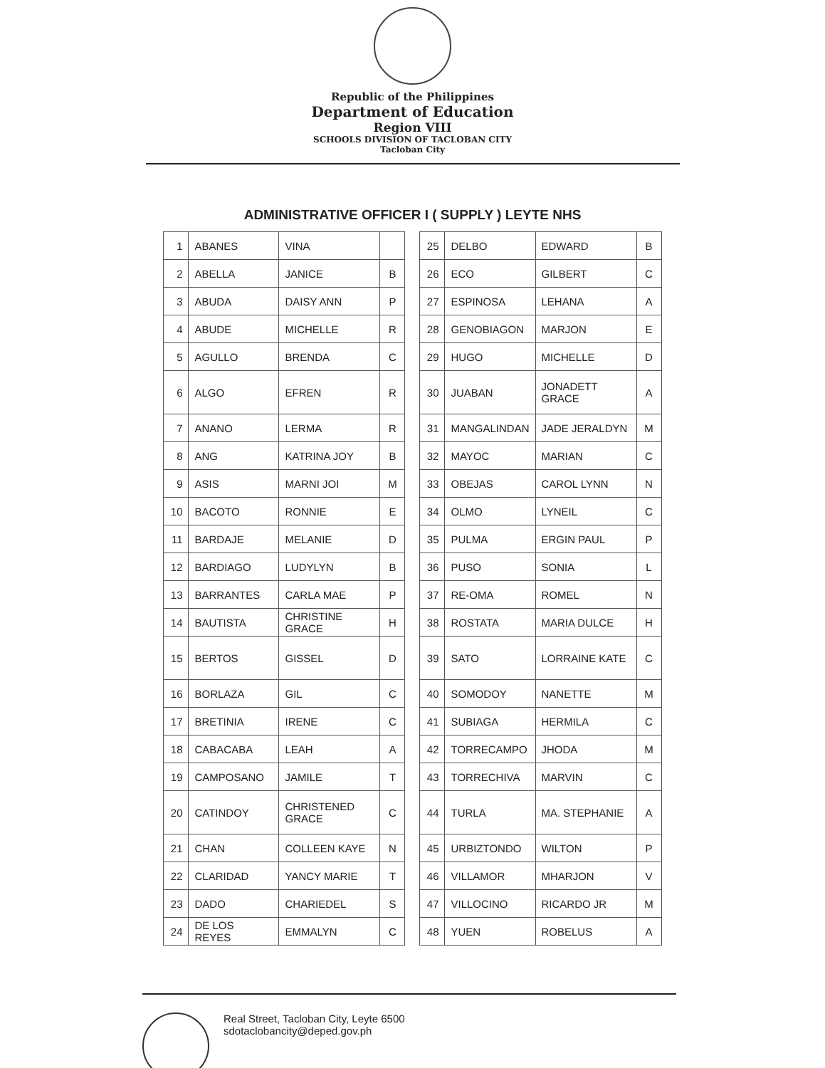Republic of the Philippines
Department of Education
Region VIII
SCHOOLS DIVISION OF TACLOBAN CITY
Tacloban City
ADMINISTRATIVE OFFICER I ( SUPPLY ) LEYTE NHS
| 1 | ABANES | VINA | |
| 2 | ABELLA | JANICE | B |
| 3 | ABUDA | DAISY ANN | P |
| 4 | ABUDE | MICHELLE | R |
| 5 | AGULLO | BRENDA | C |
| 6 | ALGO | EFREN | R |
| 7 | ANANO | LERMA | R |
| 8 | ANG | KATRINA JOY | B |
| 9 | ASIS | MARNI JOI | M |
| 10 | BACOTO | RONNIE | E |
| 11 | BARDAJE | MELANIE | D |
| 12 | BARDIAGO | LUDYLYN | B |
| 13 | BARRANTES | CARLA MAE | P |
| 14 | BAUTISTA | CHRISTINE GRACE | H |
| 15 | BERTOS | GISSEL | D |
| 16 | BORLAZA | GIL | C |
| 17 | BRETINIA | IRENE | C |
| 18 | CABACABA | LEAH | A |
| 19 | CAMPOSANO | JAMILE | T |
| 20 | CATINDOY | CHRISTENED GRACE | C |
| 21 | CHAN | COLLEEN KAYE | N |
| 22 | CLARIDAD | YANCY MARIE | T |
| 23 | DADO | CHARIEDEL | S |
| 24 | DE LOS REYES | EMMALYN | C |
| 25 | DELBO | EDWARD | B |
| 26 | ECO | GILBERT | C |
| 27 | ESPINOSA | LEHANA | A |
| 28 | GENOBIAGON | MARJON | E |
| 29 | HUGO | MICHELLE | D |
| 30 | JUABAN | JONADETT GRACE | A |
| 31 | MANGALINDAN | JADE JERALDYN | M |
| 32 | MAYOC | MARIAN | C |
| 33 | OBEJAS | CAROL LYNN | N |
| 34 | OLMO | LYNEIL | C |
| 35 | PULMA | ERGIN PAUL | P |
| 36 | PUSO | SONIA | L |
| 37 | RE-OMA | ROMEL | N |
| 38 | ROSTATA | MARIA DULCE | H |
| 39 | SATO | LORRAINE KATE | C |
| 40 | SOMODOY | NANETTE | M |
| 41 | SUBIAGA | HERMILA | C |
| 42 | TORRECAMPO | JHODA | M |
| 43 | TORRECHIVA | MARVIN | C |
| 44 | TURLA | MA. STEPHANIE | A |
| 45 | URBIZTONDO | WILTON | P |
| 46 | VILLAMOR | MHARJON | V |
| 47 | VILLOCINO | RICARDO JR | M |
| 48 | YUEN | ROBELUS | A |
Real Street, Tacloban City, Leyte 6500
sdotaclobancity@deped.gov.ph